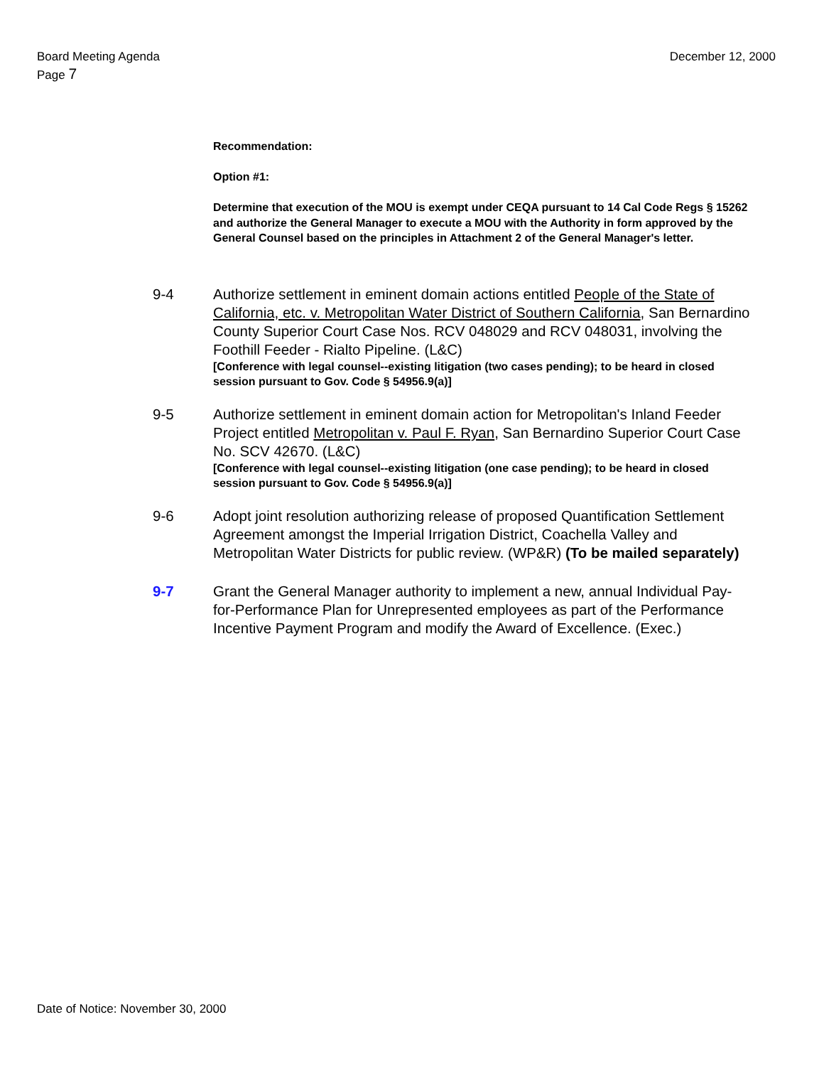Board Meeting Agenda
Page 7
December 12, 2000
Recommendation:
Option #1:
Determine that execution of the MOU is exempt under CEQA pursuant to 14 Cal Code Regs § 15262 and authorize the General Manager to execute a MOU with the Authority in form approved by the General Counsel based on the principles in Attachment 2 of the General Manager's letter.
9-4 Authorize settlement in eminent domain actions entitled People of the State of California, etc. v. Metropolitan Water District of Southern California, San Bernardino County Superior Court Case Nos. RCV 048029 and RCV 048031, involving the Foothill Feeder - Rialto Pipeline. (L&C)
[Conference with legal counsel--existing litigation (two cases pending); to be heard in closed session pursuant to Gov. Code § 54956.9(a)]
9-5 Authorize settlement in eminent domain action for Metropolitan's Inland Feeder Project entitled Metropolitan v. Paul F. Ryan, San Bernardino Superior Court Case No. SCV 42670. (L&C)
[Conference with legal counsel--existing litigation (one case pending); to be heard in closed session pursuant to Gov. Code § 54956.9(a)]
9-6 Adopt joint resolution authorizing release of proposed Quantification Settlement Agreement amongst the Imperial Irrigation District, Coachella Valley and Metropolitan Water Districts for public review. (WP&R) (To be mailed separately)
9-7 Grant the General Manager authority to implement a new, annual Individual Pay-for-Performance Plan for Unrepresented employees as part of the Performance Incentive Payment Program and modify the Award of Excellence. (Exec.)
Date of Notice: November 30, 2000